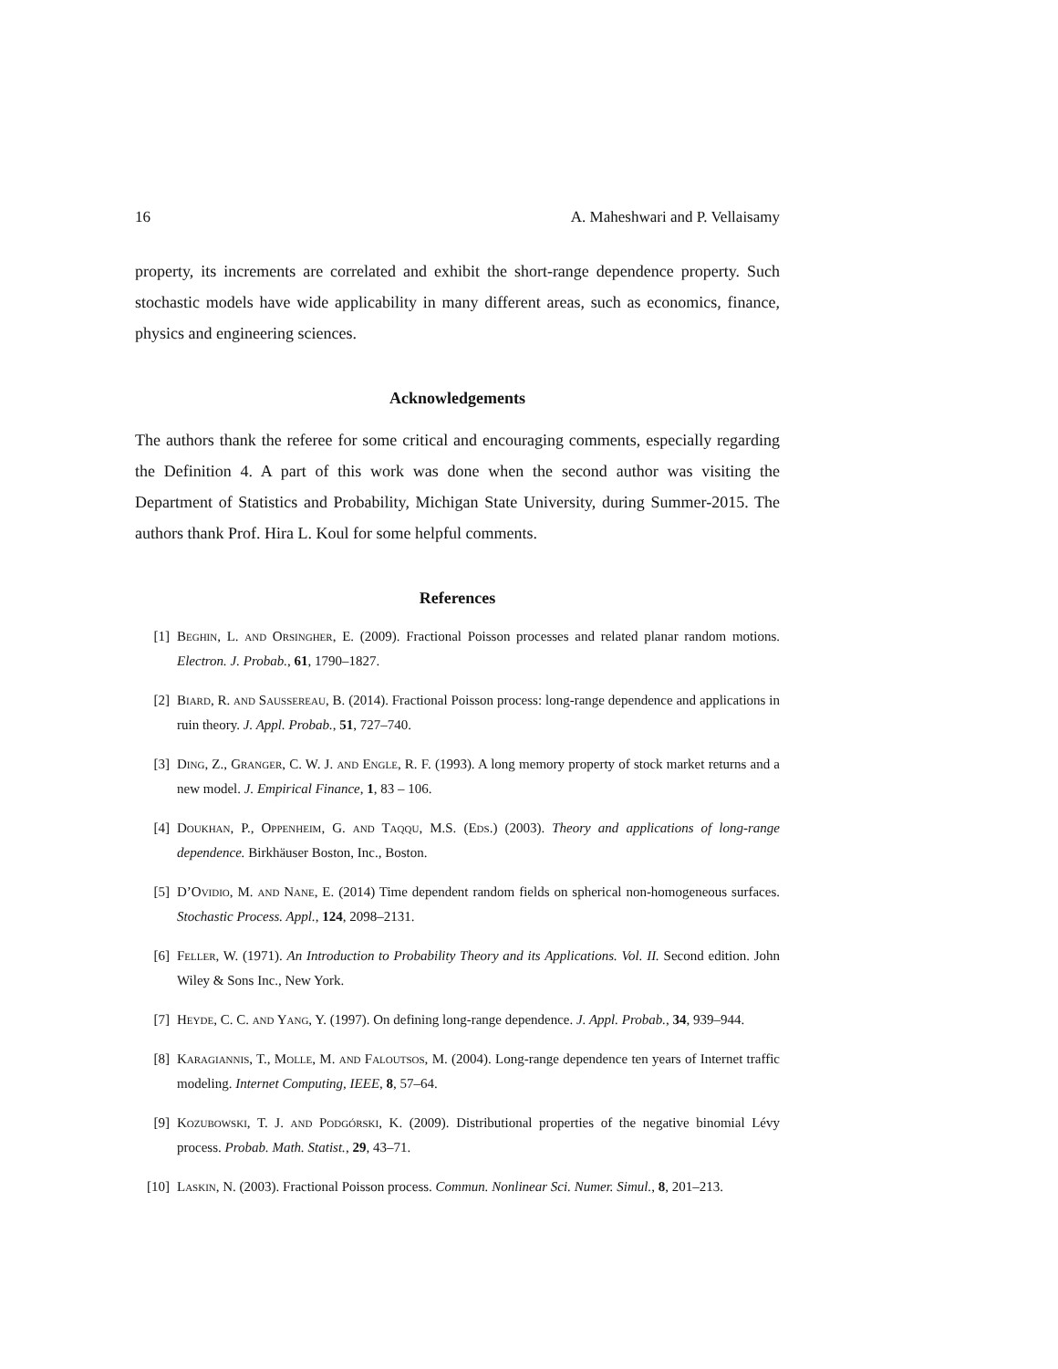16 A. Maheshwari and P. Vellaisamy
property, its increments are correlated and exhibit the short-range dependence property. Such stochastic models have wide applicability in many different areas, such as economics, finance, physics and engineering sciences.
Acknowledgements
The authors thank the referee for some critical and encouraging comments, especially regarding the Definition 4. A part of this work was done when the second author was visiting the Department of Statistics and Probability, Michigan State University, during Summer-2015. The authors thank Prof. Hira L. Koul for some helpful comments.
References
[1] Beghin, L. and Orsingher, E. (2009). Fractional Poisson processes and related planar random motions. Electron. J. Probab., 61, 1790–1827.
[2] Biard, R. and Saussereau, B. (2014). Fractional Poisson process: long-range dependence and applications in ruin theory. J. Appl. Probab., 51, 727–740.
[3] Ding, Z., Granger, C. W. J. and Engle, R. F. (1993). A long memory property of stock market returns and a new model. J. Empirical Finance, 1, 83 – 106.
[4] Doukhan, P., Oppenheim, G. and Taqqu, M.S. (Eds.) (2003). Theory and applications of long-range dependence. Birkhäuser Boston, Inc., Boston.
[5] D’Ovidio, M. and Nane, E. (2014) Time dependent random fields on spherical non-homogeneous surfaces. Stochastic Process. Appl., 124, 2098–2131.
[6] Feller, W. (1971). An Introduction to Probability Theory and its Applications. Vol. II. Second edition. John Wiley & Sons Inc., New York.
[7] Heyde, C. C. and Yang, Y. (1997). On defining long-range dependence. J. Appl. Probab., 34, 939–944.
[8] Karagiannis, T., Molle, M. and Faloutsos, M. (2004). Long-range dependence ten years of Internet traffic modeling. Internet Computing, IEEE, 8, 57–64.
[9] Kozubowski, T. J. and Podgórski, K. (2009). Distributional properties of the negative binomial Lévy process. Probab. Math. Statist., 29, 43–71.
[10] Laskin, N. (2003). Fractional Poisson process. Commun. Nonlinear Sci. Numer. Simul., 8, 201–213.